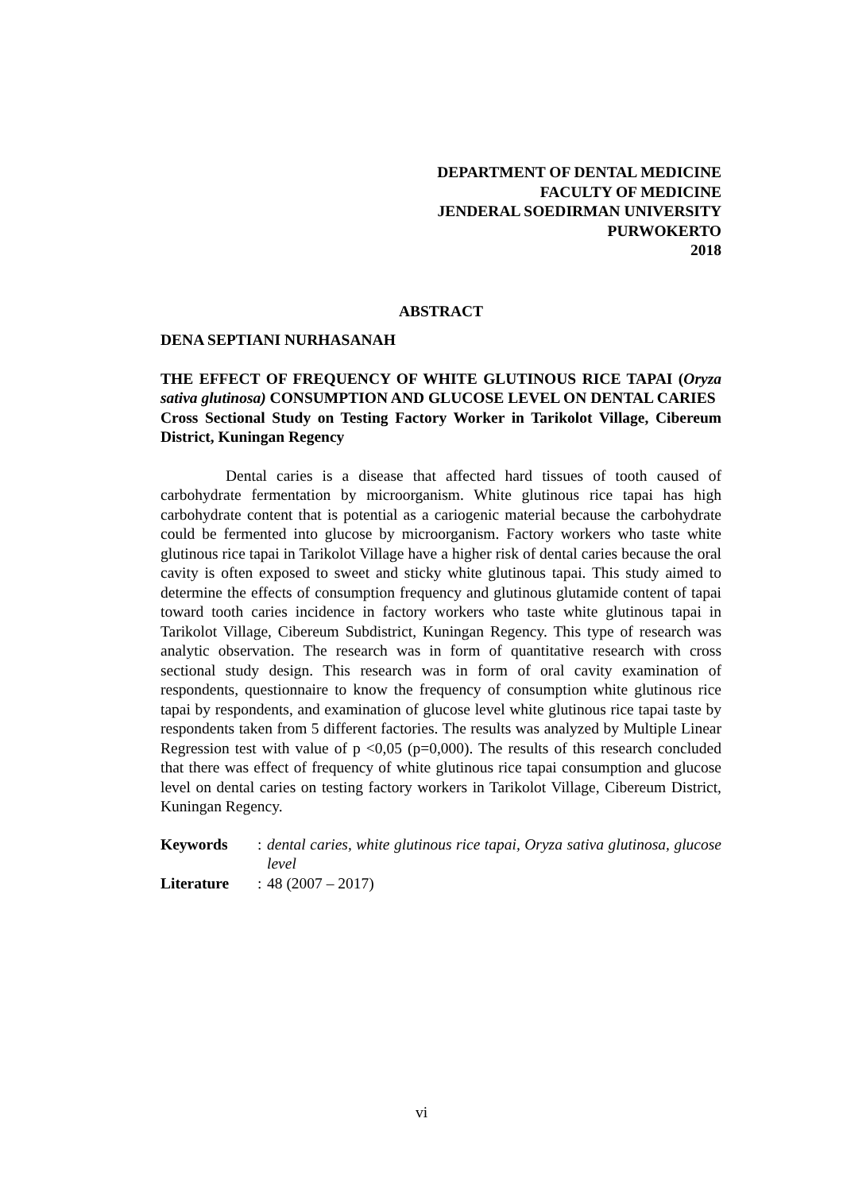DEPARTMENT OF DENTAL MEDICINE
FACULTY OF MEDICINE
JENDERAL SOEDIRMAN UNIVERSITY
PURWOKERTO
2018
ABSTRACT
DENA SEPTIANI NURHASANAH
THE EFFECT OF FREQUENCY OF WHITE GLUTINOUS RICE TAPAI (Oryza sativa glutinosa) CONSUMPTION AND GLUCOSE LEVEL ON DENTAL CARIES
Cross Sectional Study on Testing Factory Worker in Tarikolot Village, Cibereum District, Kuningan Regency
Dental caries is a disease that affected hard tissues of tooth caused of carbohydrate fermentation by microorganism. White glutinous rice tapai has high carbohydrate content that is potential as a cariogenic material because the carbohydrate could be fermented into glucose by microorganism. Factory workers who taste white glutinous rice tapai in Tarikolot Village have a higher risk of dental caries because the oral cavity is often exposed to sweet and sticky white glutinous tapai. This study aimed to determine the effects of consumption frequency and glutinous glutamide content of tapai toward tooth caries incidence in factory workers who taste white glutinous tapai in Tarikolot Village, Cibereum Subdistrict, Kuningan Regency. This type of research was analytic observation. The research was in form of quantitative research with cross sectional study design. This research was in form of oral cavity examination of respondents, questionnaire to know the frequency of consumption white glutinous rice tapai by respondents, and examination of glucose level white glutinous rice tapai taste by respondents taken from 5 different factories. The results was analyzed by Multiple Linear Regression test with value of p <0,05 (p=0,000). The results of this research concluded that there was effect of frequency of white glutinous rice tapai consumption and glucose level on dental caries on testing factory workers in Tarikolot Village, Cibereum District, Kuningan Regency.
Keywords: dental caries, white glutinous rice tapai, Oryza sativa glutinosa, glucose level
Literature: 48 (2007 – 2017)
vi